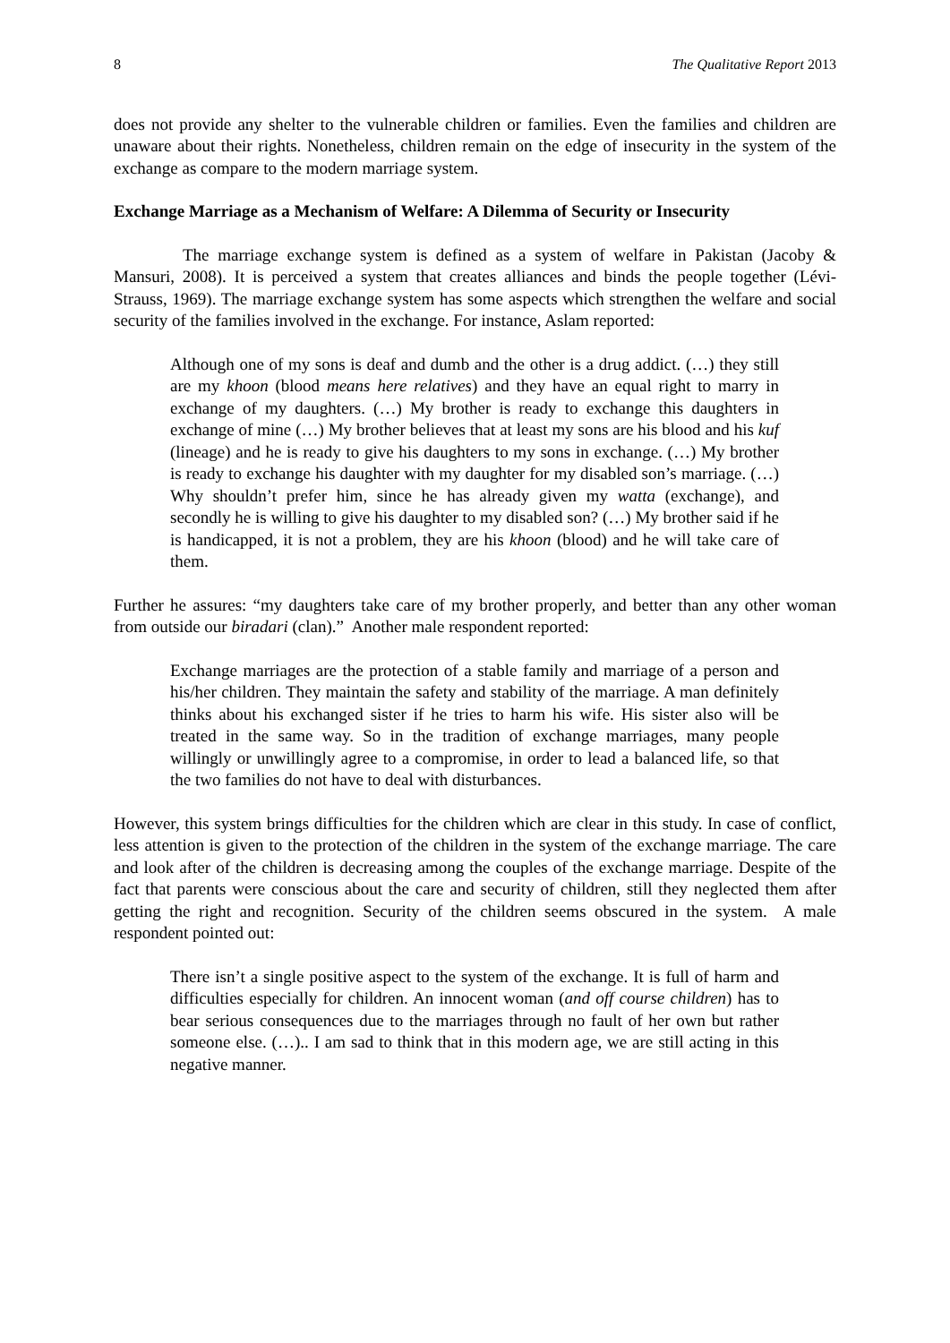8 The Qualitative Report 2013
does not provide any shelter to the vulnerable children or families. Even the families and children are unaware about their rights. Nonetheless, children remain on the edge of insecurity in the system of the exchange as compare to the modern marriage system.
Exchange Marriage as a Mechanism of Welfare: A Dilemma of Security or Insecurity
The marriage exchange system is defined as a system of welfare in Pakistan (Jacoby & Mansuri, 2008). It is perceived a system that creates alliances and binds the people together (Lévi-Strauss, 1969). The marriage exchange system has some aspects which strengthen the welfare and social security of the families involved in the exchange. For instance, Aslam reported:
Although one of my sons is deaf and dumb and the other is a drug addict. (…) they still are my khoon (blood means here relatives) and they have an equal right to marry in exchange of my daughters. (…) My brother is ready to exchange this daughters in exchange of mine (…) My brother believes that at least my sons are his blood and his kuf (lineage) and he is ready to give his daughters to my sons in exchange. (…) My brother is ready to exchange his daughter with my daughter for my disabled son’s marriage. (…) Why shouldn’t prefer him, since he has already given my watta (exchange), and secondly he is willing to give his daughter to my disabled son? (…) My brother said if he is handicapped, it is not a problem, they are his khoon (blood) and he will take care of them.
Further he assures: “my daughters take care of my brother properly, and better than any other woman from outside our biradari (clan).” Another male respondent reported:
Exchange marriages are the protection of a stable family and marriage of a person and his/her children. They maintain the safety and stability of the marriage. A man definitely thinks about his exchanged sister if he tries to harm his wife. His sister also will be treated in the same way. So in the tradition of exchange marriages, many people willingly or unwillingly agree to a compromise, in order to lead a balanced life, so that the two families do not have to deal with disturbances.
However, this system brings difficulties for the children which are clear in this study. In case of conflict, less attention is given to the protection of the children in the system of the exchange marriage. The care and look after of the children is decreasing among the couples of the exchange marriage. Despite of the fact that parents were conscious about the care and security of children, still they neglected them after getting the right and recognition. Security of the children seems obscured in the system. A male respondent pointed out:
There isn’t a single positive aspect to the system of the exchange. It is full of harm and difficulties especially for children. An innocent woman (and off course children) has to bear serious consequences due to the marriages through no fault of her own but rather someone else. (…).. I am sad to think that in this modern age, we are still acting in this negative manner.